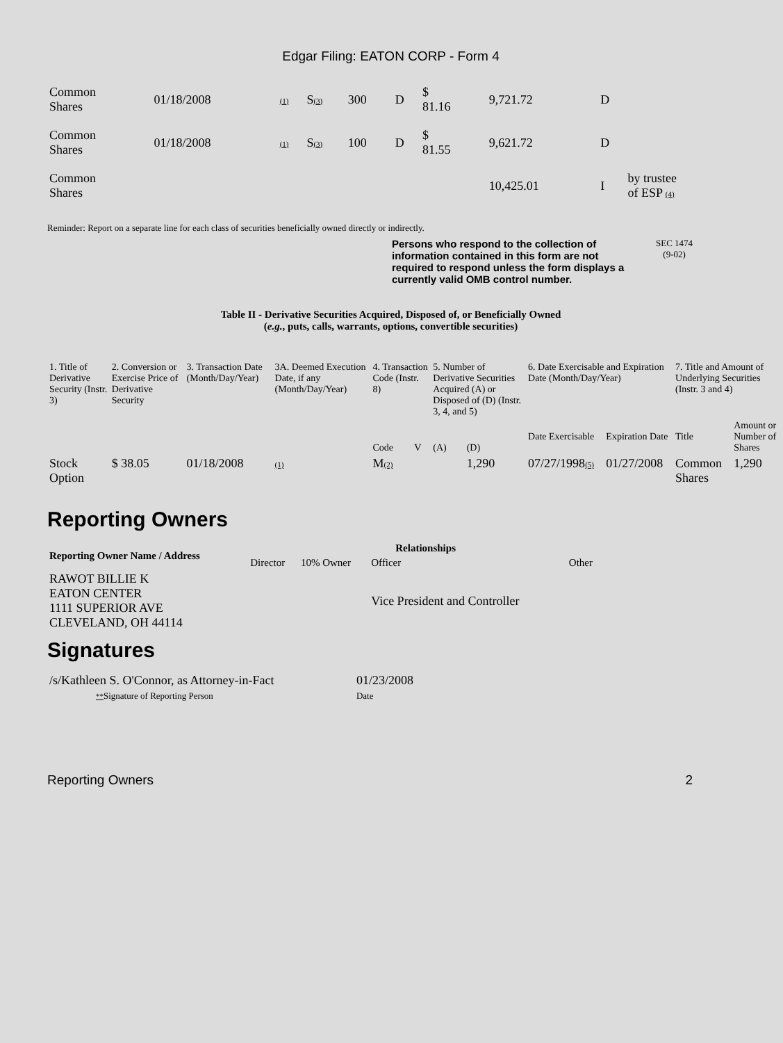Edgar Filing: EATON CORP - Form 4
| Common Shares | 01/18/2008 | (1) | S (3) | 300 | D | $ 81.16 | 9,721.72 | D | |
| Common Shares | 01/18/2008 | (1) | S (3) | 100 | D | $ 81.55 | 9,621.72 | D | |
| Common Shares | | | | | | | 10,425.01 | I | by trustee of ESP (4) |
Reminder: Report on a separate line for each class of securities beneficially owned directly or indirectly.
Persons who respond to the collection of information contained in this form are not required to respond unless the form displays a currently valid OMB control number.
SEC 1474
(9-02)
Table II - Derivative Securities Acquired, Disposed of, or Beneficially Owned
(e.g., puts, calls, warrants, options, convertible securities)
| 1. Title of Derivative Security (Instr. 3) | 2. Conversion or Exercise Price of Derivative Security | 3. Transaction Date (Month/Day/Year) | 3A. Deemed Execution Date, if any (Month/Day/Year) | 4. Transaction Code (Instr. 8) | | 5. Number of Derivative Securities Acquired (A) or Disposed of (D) (Instr. 3, 4, and 5) | | 6. Date Exercisable and Expiration Date (Month/Day/Year) | | 7. Title and Amount of Underlying Securities (Instr. 3 and 4) | |
| | | | | Code | V | (A) | (D) | Date Exercisable | Expiration Date | Title | Amount or Number of Shares |
| Stock Option | $ 38.05 | 01/18/2008 | (1) | M (2) | | | 1,290 | 07/27/1998 (5) | 01/27/2008 | Common Shares | 1,290 |
Reporting Owners
| Reporting Owner Name / Address | Relationships | | | |
| --- | --- | --- | --- | --- |
| | Director | 10% Owner | Officer | Other |
| RAWOT BILLIE K EATON CENTER 1111 SUPERIOR AVE CLEVELAND, OH 44114 | | | Vice President and Controller | |
Signatures
| /s/Kathleen S. O'Connor, as Attorney-in-Fact | 01/23/2008 |
| ** Signature of Reporting Person | Date |
Reporting Owners 2